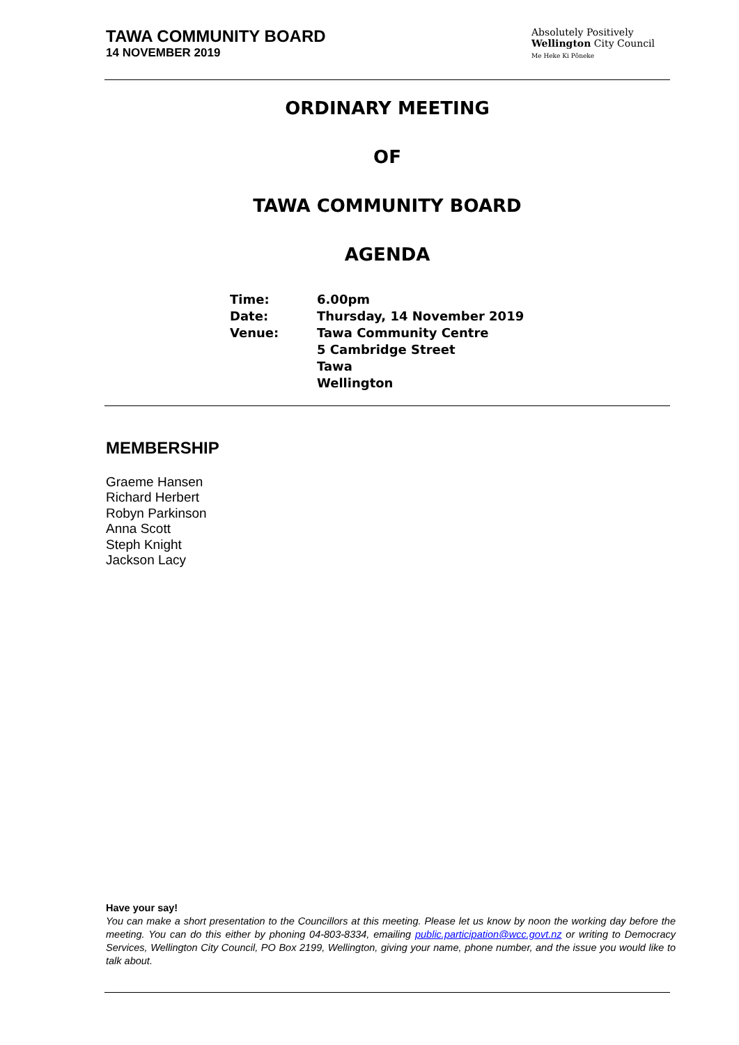TAWA COMMUNITY BOARD
14 NOVEMBER 2019
Absolutely Positively
Wellington City Council
Me Heke Ki Pōneke
ORDINARY MEETING
OF
TAWA COMMUNITY BOARD
AGENDA
| Time: | 6.00pm |
| Date: | Thursday, 14 November 2019 |
| Venue: | Tawa Community Centre 5 Cambridge Street Tawa Wellington |
MEMBERSHIP
Graeme Hansen
Richard Herbert
Robyn Parkinson
Anna Scott
Steph Knight
Jackson Lacy
Have your say!
You can make a short presentation to the Councillors at this meeting. Please let us know by noon the working day before the meeting. You can do this either by phoning 04-803-8334, emailing public.participation@wcc.govt.nz or writing to Democracy Services, Wellington City Council, PO Box 2199, Wellington, giving your name, phone number, and the issue you would like to talk about.